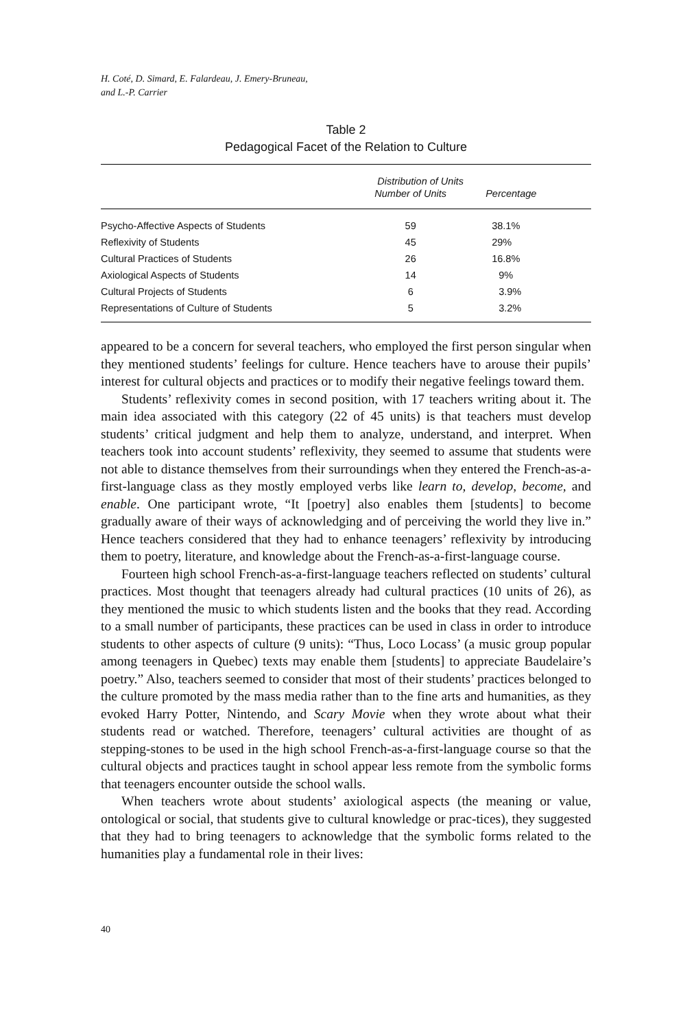H. Coté, D. Simard, E. Falardeau, J. Emery-Bruneau,
and L.-P. Carrier
Table 2
Pedagogical Facet of the Relation to Culture
| | Distribution of Units | |
| --- | --- | --- |
| | Number of Units | Percentage |
| Psycho-Affective Aspects of Students | 59 | 38.1% |
| Reflexivity of Students | 45 | 29% |
| Cultural Practices of Students | 26 | 16.8% |
| Axiological Aspects of Students | 14 | 9% |
| Cultural Projects of Students | 6 | 3.9% |
| Representations of Culture of Students | 5 | 3.2% |
appeared to be a concern for several teachers, who employed the first person singular when they mentioned students’ feelings for culture. Hence teachers have to arouse their pupils’ interest for cultural objects and practices or to modify their negative feelings toward them.
Students’ reflexivity comes in second position, with 17 teachers writing about it. The main idea associated with this category (22 of 45 units) is that teachers must develop students’ critical judgment and help them to analyze, understand, and interpret. When teachers took into account students’ reflexivity, they seemed to assume that students were not able to distance themselves from their surroundings when they entered the French-as-a-first-language class as they mostly employed verbs like learn to, develop, become, and enable. One participant wrote, “It [poetry] also enables them [students] to become gradually aware of their ways of acknowledging and of perceiving the world they live in.” Hence teachers considered that they had to enhance teenagers’ reflexivity by introducing them to poetry, literature, and knowledge about the French-as-a-first-language course.
Fourteen high school French-as-a-first-language teachers reflected on students’ cultural practices. Most thought that teenagers already had cultural practices (10 units of 26), as they mentioned the music to which students listen and the books that they read. According to a small number of participants, these practices can be used in class in order to introduce students to other aspects of culture (9 units): “Thus, Loco Locass’ (a music group popular among teenagers in Quebec) texts may enable them [students] to appreciate Baudelaire’s poetry.” Also, teachers seemed to consider that most of their students’ practices belonged to the culture promoted by the mass media rather than to the fine arts and humanities, as they evoked Harry Potter, Nintendo, and Scary Movie when they wrote about what their students read or watched. Therefore, teenagers’ cultural activities are thought of as stepping-stones to be used in the high school French-as-a-first-language course so that the cultural objects and practices taught in school appear less remote from the symbolic forms that teenagers encounter outside the school walls.
When teachers wrote about students’ axiological aspects (the meaning or value, ontological or social, that students give to cultural knowledge or prac-tices), they suggested that they had to bring teenagers to acknowledge that the symbolic forms related to the humanities play a fundamental role in their lives:
40